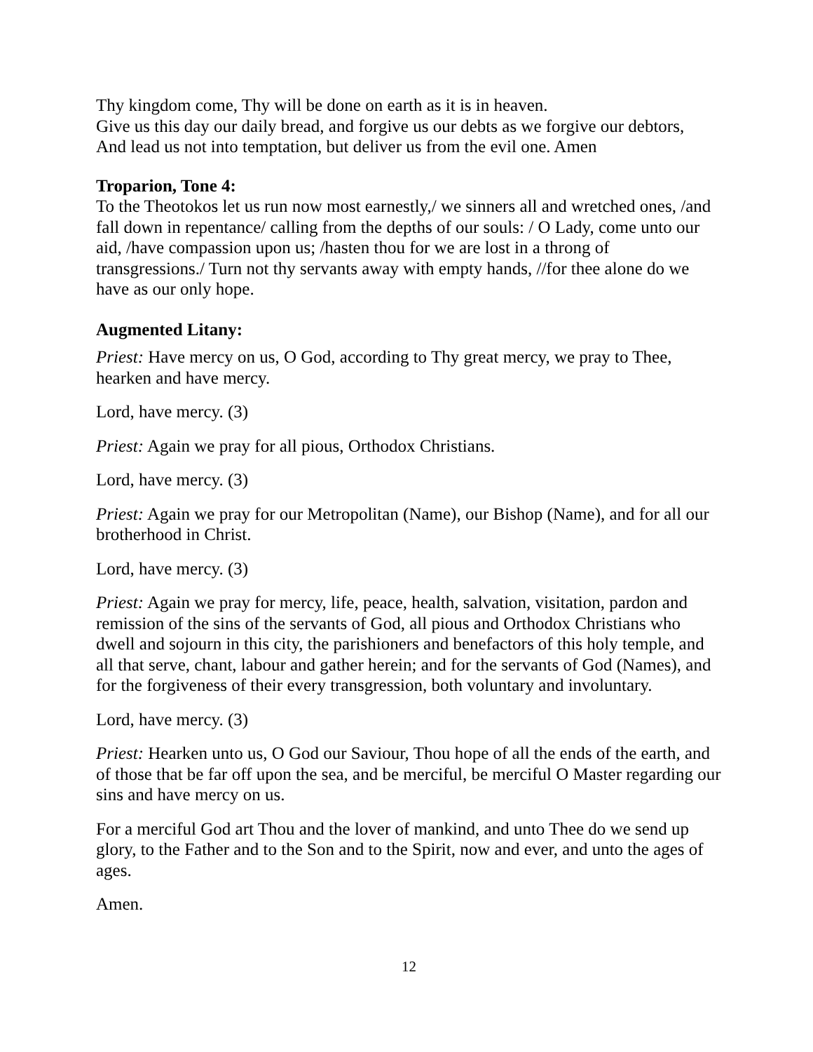Thy kingdom come, Thy will be done on earth as it is in heaven.
Give us this day our daily bread, and forgive us our debts as we forgive our debtors,
And lead us not into temptation, but deliver us from the evil one. Amen
Troparion, Tone 4:
To the Theotokos let us run now most earnestly,/ we sinners all and wretched ones, /and fall down in repentance/ calling from the depths of our souls: / O Lady, come unto our aid, /have compassion upon us; /hasten thou for we are lost in a throng of transgressions./ Turn not thy servants away with empty hands, //for thee alone do we have as our only hope.
Augmented Litany:
Priest: Have mercy on us, O God, according to Thy great mercy, we pray to Thee, hearken and have mercy.
Lord, have mercy. (3)
Priest: Again we pray for all pious, Orthodox Christians.
Lord, have mercy. (3)
Priest: Again we pray for our Metropolitan (Name), our Bishop (Name), and for all our brotherhood in Christ.
Lord, have mercy. (3)
Priest: Again we pray for mercy, life, peace, health, salvation, visitation, pardon and remission of the sins of the servants of God, all pious and Orthodox Christians who dwell and sojourn in this city, the parishioners and benefactors of this holy temple, and all that serve, chant, labour and gather herein; and for the servants of God (Names), and for the forgiveness of their every transgression, both voluntary and involuntary.
Lord, have mercy. (3)
Priest: Hearken unto us, O God our Saviour, Thou hope of all the ends of the earth, and of those that be far off upon the sea, and be merciful, be merciful O Master regarding our sins and have mercy on us.
For a merciful God art Thou and the lover of mankind, and unto Thee do we send up glory, to the Father and to the Son and to the Spirit, now and ever, and unto the ages of ages.
Amen.
12